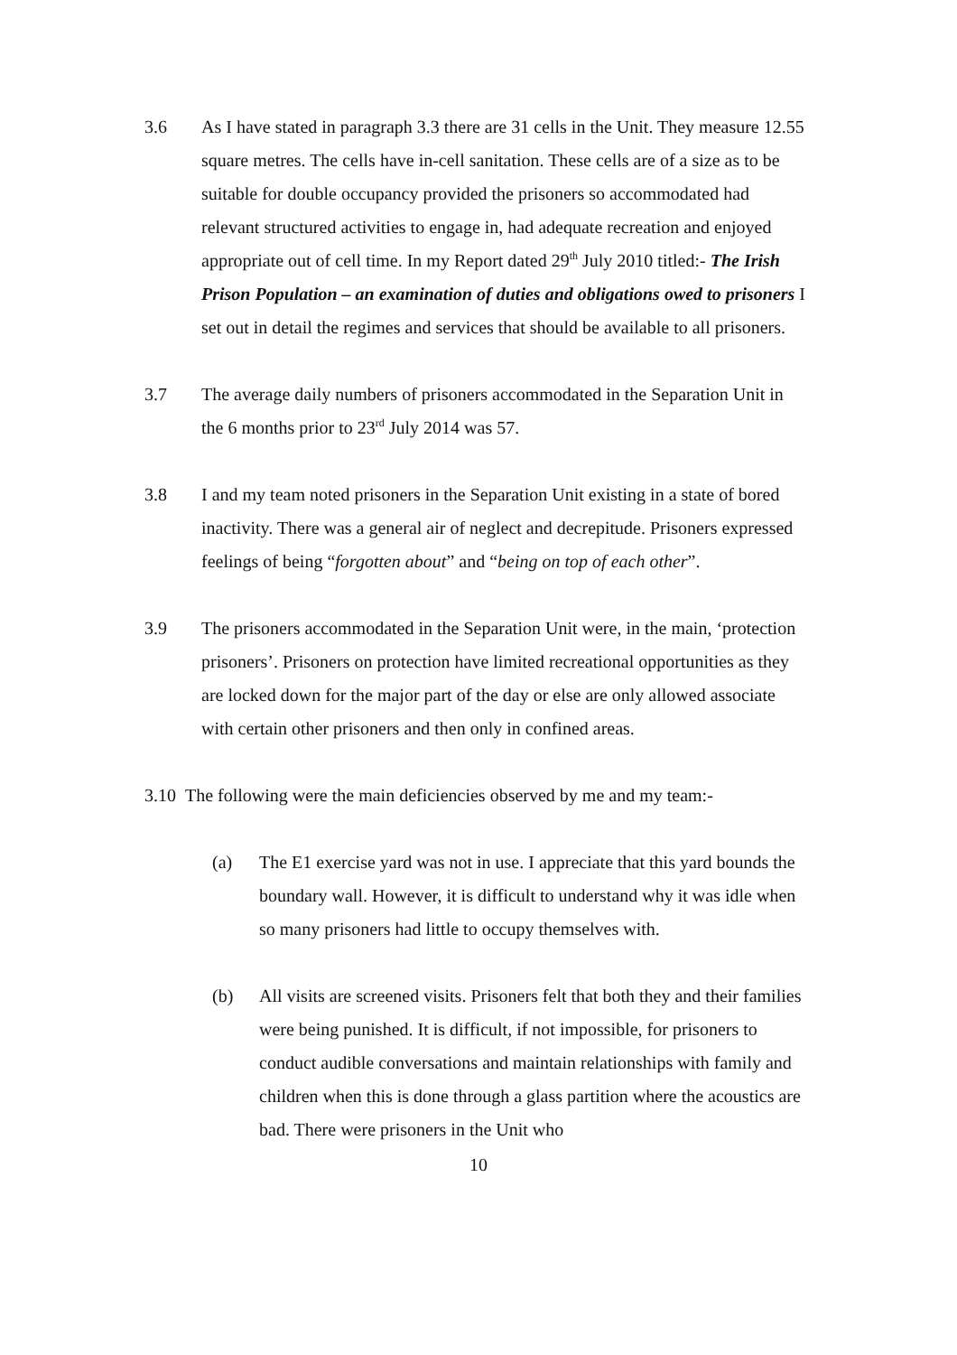3.6 As I have stated in paragraph 3.3 there are 31 cells in the Unit. They measure 12.55 square metres. The cells have in-cell sanitation. These cells are of a size as to be suitable for double occupancy provided the prisoners so accommodated had relevant structured activities to engage in, had adequate recreation and enjoyed appropriate out of cell time. In my Report dated 29<sup>th</sup> July 2010 titled:- The Irish Prison Population – an examination of duties and obligations owed to prisoners I set out in detail the regimes and services that should be available to all prisoners.
3.7 The average daily numbers of prisoners accommodated in the Separation Unit in the 6 months prior to 23<sup>rd</sup> July 2014 was 57.
3.8 I and my team noted prisoners in the Separation Unit existing in a state of bored inactivity. There was a general air of neglect and decrepitude. Prisoners expressed feelings of being “forgotten about” and “being on top of each other”.
3.9 The prisoners accommodated in the Separation Unit were, in the main, ‘protection prisoners’. Prisoners on protection have limited recreational opportunities as they are locked down for the major part of the day or else are only allowed associate with certain other prisoners and then only in confined areas.
3.10 The following were the main deficiencies observed by me and my team:-
(a) The E1 exercise yard was not in use. I appreciate that this yard bounds the boundary wall. However, it is difficult to understand why it was idle when so many prisoners had little to occupy themselves with.
(b) All visits are screened visits. Prisoners felt that both they and their families were being punished. It is difficult, if not impossible, for prisoners to conduct audible conversations and maintain relationships with family and children when this is done through a glass partition where the acoustics are bad. There were prisoners in the Unit who
10